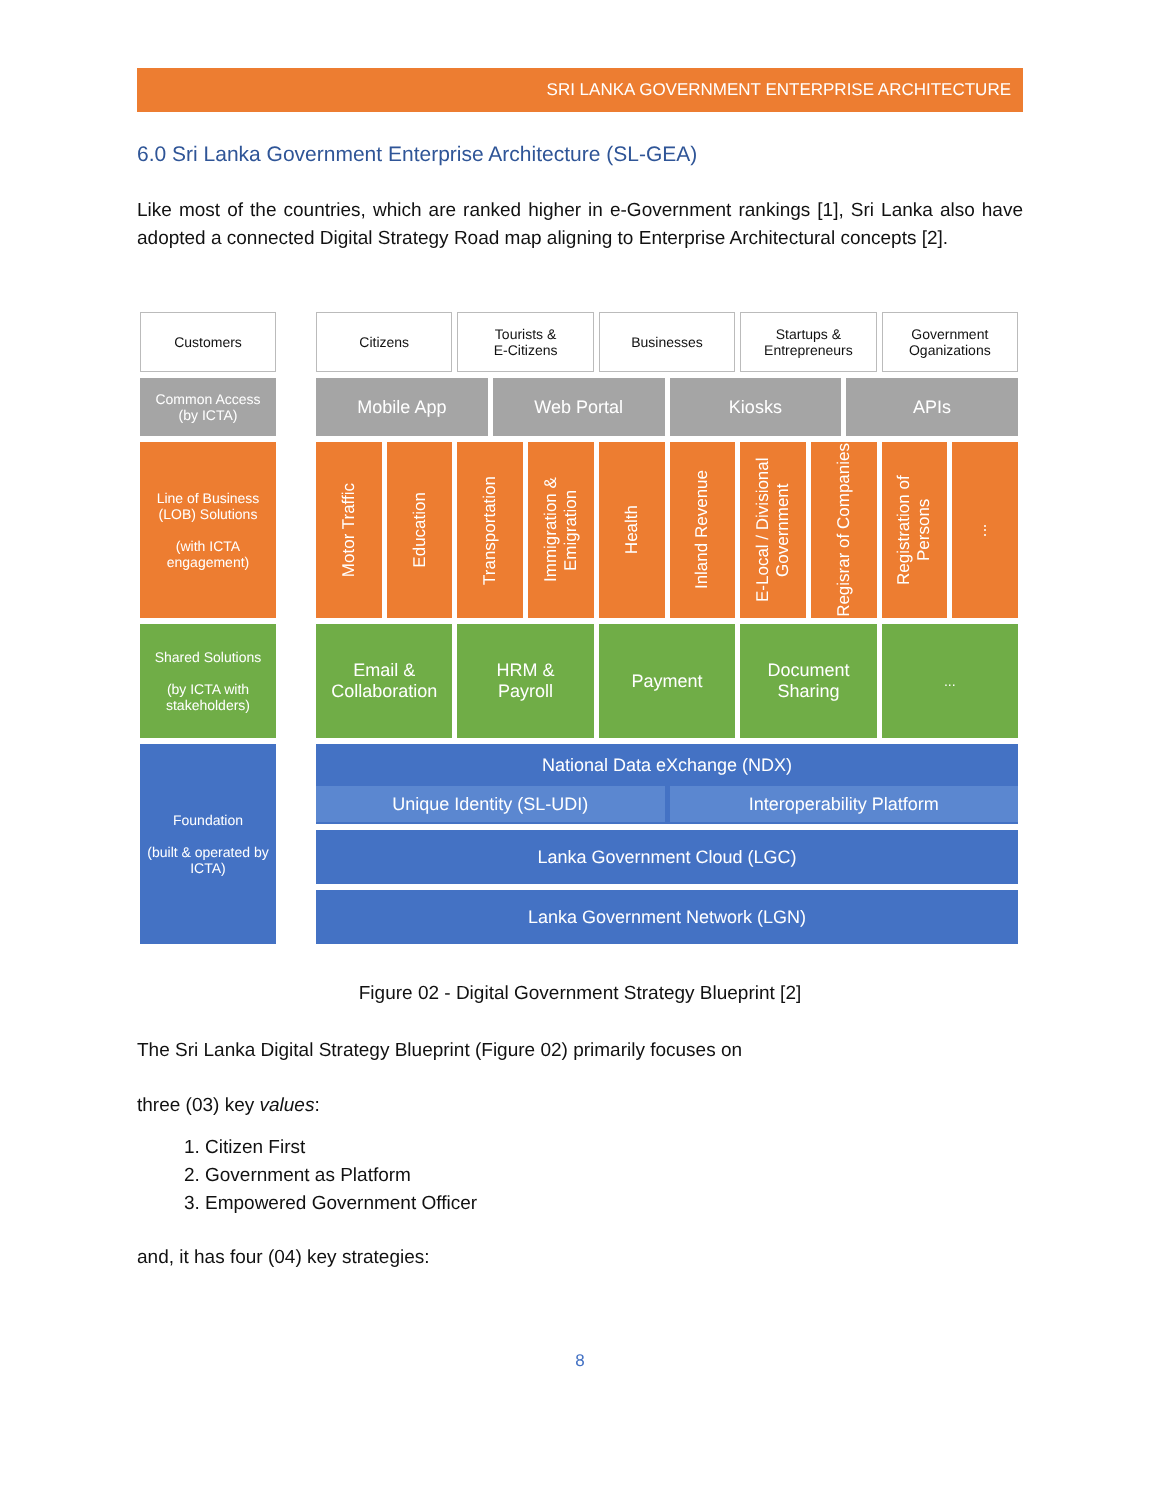SRI LANKA GOVERNMENT ENTERPRISE ARCHITECTURE
6.0 Sri Lanka Government Enterprise Architecture (SL-GEA)
Like most of the countries, which are ranked higher in e-Government rankings [1], Sri Lanka also have adopted a connected Digital Strategy Road map aligning to Enterprise Architectural concepts [2].
Customers
Common Access
(by ICTA)
Line of Business (LOB) Solutions
(with ICTA engagement)
Shared Solutions
(by ICTA with stakeholders)
Foundation
(built & operated by ICTA)
Citizens Tourists &
E-Citizens
Businesses Startups &
Entrepreneurs
Government
Oganizations
Mobile App Web Portal Kiosks APIs
Motor Traffic
Education
Transportation
Immigration & Emigration
Health
Inland Revenue
E-Local / Divisional Government
Regisrar of Companies
Registration of Persons
⋮
Email &
Collaboration
HRM &
Payroll
Payment Document
Sharing
...
National Data eXchange (NDX)
Unique Identity (SL-UDI) Interoperability Platform
Lanka Government Cloud (LGC)
Lanka Government Network (LGN)
Figure 02 - Digital Government Strategy Blueprint [2]
The Sri Lanka Digital Strategy Blueprint (Figure 02) primarily focuses on
three (03) key values:
1. Citizen First
2. Government as Platform
3. Empowered Government Officer
and, it has four (04) key strategies:
8